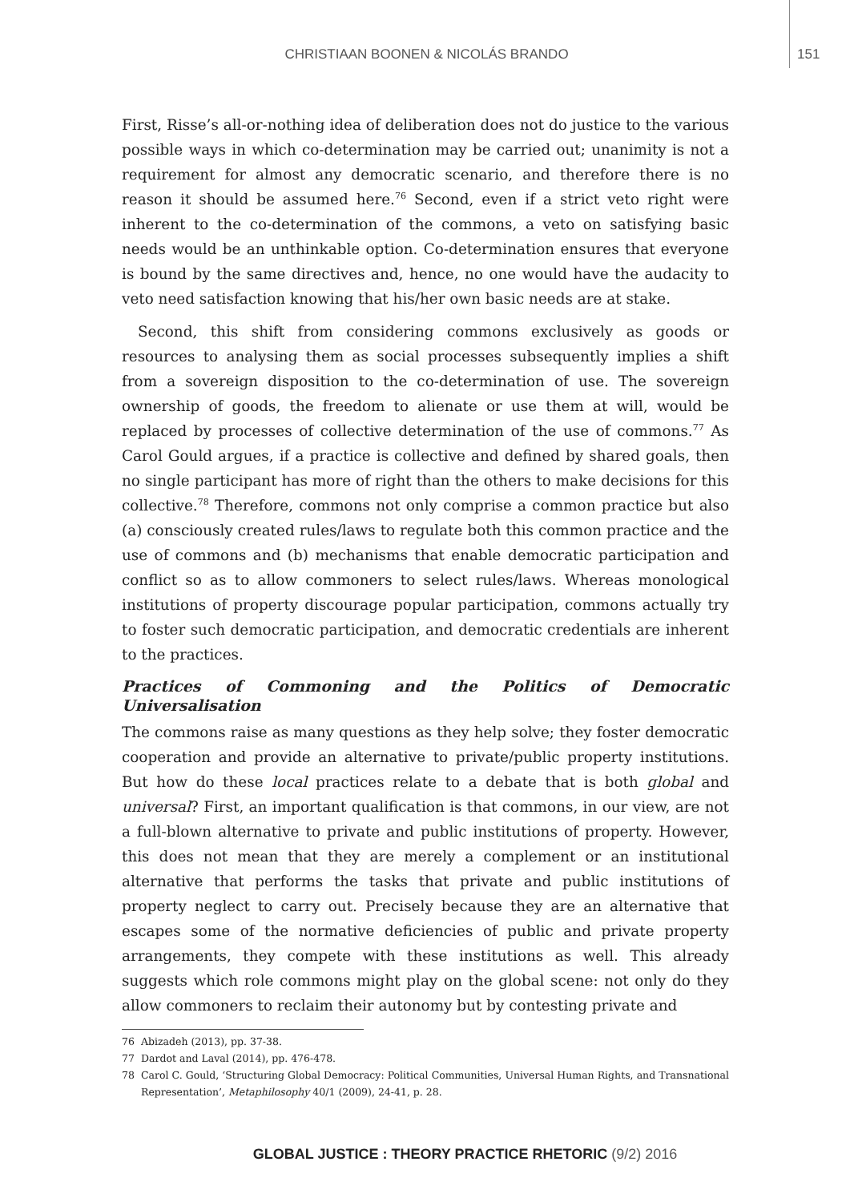CHRISTIAAN BOONEN & NICOLÁS BRANDO 151
First, Risse’s all-or-nothing idea of deliberation does not do justice to the various possible ways in which co-determination may be carried out; unanimity is not a requirement for almost any democratic scenario, and therefore there is no reason it should be assumed here.<sup>76</sup> Second, even if a strict veto right were inherent to the co-determination of the commons, a veto on satisfying basic needs would be an unthinkable option. Co-determination ensures that everyone is bound by the same directives and, hence, no one would have the audacity to veto need satisfaction knowing that his/her own basic needs are at stake.
Second, this shift from considering commons exclusively as goods or resources to analysing them as social processes subsequently implies a shift from a sovereign disposition to the co-determination of use. The sovereign ownership of goods, the freedom to alienate or use them at will, would be replaced by processes of collective determination of the use of commons.<sup>77</sup> As Carol Gould argues, if a practice is collective and defined by shared goals, then no single participant has more of right than the others to make decisions for this collective.<sup>78</sup> Therefore, commons not only comprise a common practice but also (a) consciously created rules/laws to regulate both this common practice and the use of commons and (b) mechanisms that enable democratic participation and conflict so as to allow commoners to select rules/laws. Whereas monological institutions of property discourage popular participation, commons actually try to foster such democratic participation, and democratic credentials are inherent to the practices.
Practices of Commoning and the Politics of Democratic Universalisation
The commons raise as many questions as they help solve; they foster democratic cooperation and provide an alternative to private/public property institutions. But how do these local practices relate to a debate that is both global and universal? First, an important qualification is that commons, in our view, are not a full-blown alternative to private and public institutions of property. However, this does not mean that they are merely a complement or an institutional alternative that performs the tasks that private and public institutions of property neglect to carry out. Precisely because they are an alternative that escapes some of the normative deficiencies of public and private property arrangements, they compete with these institutions as well. This already suggests which role commons might play on the global scene: not only do they allow commoners to reclaim their autonomy but by contesting private and
76 Abizadeh (2013), pp. 37-38.
77 Dardot and Laval (2014), pp. 476-478.
78 Carol C. Gould, ‘Structuring Global Democracy: Political Communities, Universal Human Rights, and Transnational Representation’, Metaphilosophy 40/1 (2009), 24-41, p. 28.
GLOBAL JUSTICE : THEORY PRACTICE RHETORIC (9/2) 2016